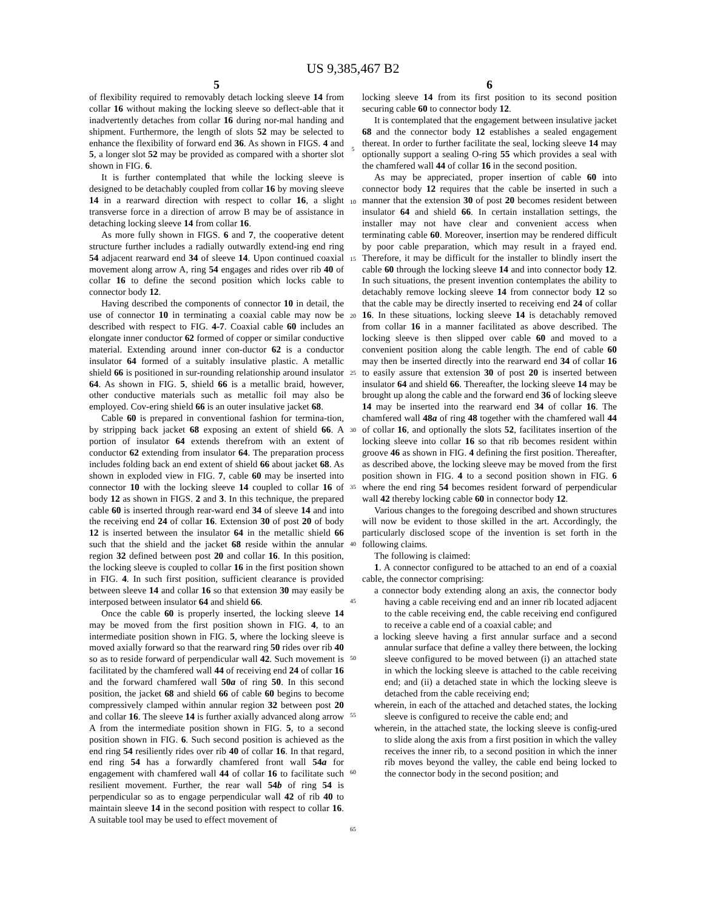US 9,385,467 B2
5
of flexibility required to removably detach locking sleeve 14 from collar 16 without making the locking sleeve so deflect-able that it inadvertently detaches from collar 16 during nor-mal handing and shipment. Furthermore, the length of slots 52 may be selected to enhance the flexibility of forward end 36. As shown in FIGS. 4 and 5, a longer slot 52 may be provided as compared with a shorter slot shown in FIG. 6.
It is further contemplated that while the locking sleeve is designed to be detachably coupled from collar 16 by moving sleeve 14 in a rearward direction with respect to collar 16, a slight transverse force in a direction of arrow B may be of assistance in detaching locking sleeve 14 from collar 16.
As more fully shown in FIGS. 6 and 7, the cooperative detent structure further includes a radially outwardly extend-ing end ring 54 adjacent rearward end 34 of sleeve 14. Upon continued coaxial movement along arrow A, ring 54 engages and rides over rib 40 of collar 16 to define the second position which locks cable to connector body 12.
Having described the components of connector 10 in detail, the use of connector 10 in terminating a coaxial cable may now be described with respect to FIG. 4-7. Coaxial cable 60 includes an elongate inner conductor 62 formed of copper or similar conductive material. Extending around inner con-ductor 62 is a conductor insulator 64 formed of a suitably insulative plastic. A metallic shield 66 is positioned in sur-rounding relationship around insulator 64. As shown in FIG. 5, shield 66 is a metallic braid, however, other conductive materials such as metallic foil may also be employed. Cov-ering shield 66 is an outer insulative jacket 68.
Cable 60 is prepared in conventional fashion for termina-tion, by stripping back jacket 68 exposing an extent of shield 66. A portion of insulator 64 extends therefrom with an extent of conductor 62 extending from insulator 64. The preparation process includes folding back an end extent of shield 66 about jacket 68. As shown in exploded view in FIG. 7, cable 60 may be inserted into connector 10 with the locking sleeve 14 coupled to collar 16 of body 12 as shown in FIGS. 2 and 3. In this technique, the prepared cable 60 is inserted through rear-ward end 34 of sleeve 14 and into the receiving end 24 of collar 16. Extension 30 of post 20 of body 12 is inserted between the insulator 64 in the metallic shield 66 such that the shield and the jacket 68 reside within the annular region 32 defined between post 20 and collar 16. In this position, the locking sleeve is coupled to collar 16 in the first position shown in FIG. 4. In such first position, sufficient clearance is provided between sleeve 14 and collar 16 so that extension 30 may easily be interposed between insulator 64 and shield 66.
Once the cable 60 is properly inserted, the locking sleeve 14 may be moved from the first position shown in FIG. 4, to an intermediate position shown in FIG. 5, where the locking sleeve is moved axially forward so that the rearward ring 50 rides over rib 40 so as to reside forward of perpendicular wall 42. Such movement is facilitated by the chamfered wall 44 of receiving end 24 of collar 16 and the forward chamfered wall 50a of ring 50. In this second position, the jacket 68 and shield 66 of cable 60 begins to become compressively clamped within annular region 32 between post 20 and collar 16. The sleeve 14 is further axially advanced along arrow A from the intermediate position shown in FIG. 5, to a second position shown in FIG. 6. Such second position is achieved as the end ring 54 resiliently rides over rib 40 of collar 16. In that regard, end ring 54 has a forwardly chamfered front wall 54a for engagement with chamfered wall 44 of collar 16 to facilitate such resilient movement. Further, the rear wall 54b of ring 54 is perpendicular so as to engage perpendicular wall 42 of rib 40 to maintain sleeve 14 in the second position with respect to collar 16. A suitable tool may be used to effect movement of
5
10
15
20
25
30
35
40
45
50
55
60
65
6
locking sleeve 14 from its first position to its second position securing cable 60 to connector body 12.
It is contemplated that the engagement between insulative jacket 68 and the connector body 12 establishes a sealed engagement thereat. In order to further facilitate the seal, locking sleeve 14 may optionally support a sealing O-ring 55 which provides a seal with the chamfered wall 44 of collar 16 in the second position.
As may be appreciated, proper insertion of cable 60 into connector body 12 requires that the cable be inserted in such a manner that the extension 30 of post 20 becomes resident between insulator 64 and shield 66. In certain installation settings, the installer may not have clear and convenient access when terminating cable 60. Moreover, insertion may be rendered difficult by poor cable preparation, which may result in a frayed end. Therefore, it may be difficult for the installer to blindly insert the cable 60 through the locking sleeve 14 and into connector body 12. In such situations, the present invention contemplates the ability to detachably remove locking sleeve 14 from connector body 12 so that the cable may be directly inserted to receiving end 24 of collar 16. In these situations, locking sleeve 14 is detachably removed from collar 16 in a manner facilitated as above described. The locking sleeve is then slipped over cable 60 and moved to a convenient position along the cable length. The end of cable 60 may then be inserted directly into the rearward end 34 of collar 16 to easily assure that extension 30 of post 20 is inserted between insulator 64 and shield 66. Thereafter, the locking sleeve 14 may be brought up along the cable and the forward end 36 of locking sleeve 14 may be inserted into the rearward end 34 of collar 16. The chamfered wall 48a of ring 48 together with the chamfered wall 44 of collar 16, and optionally the slots 52, facilitates insertion of the locking sleeve into collar 16 so that rib becomes resident within groove 46 as shown in FIG. 4 defining the first position. Thereafter, as described above, the locking sleeve may be moved from the first position shown in FIG. 4 to a second position shown in FIG. 6 where the end ring 54 becomes resident forward of perpendicular wall 42 thereby locking cable 60 in connector body 12.
Various changes to the foregoing described and shown structures will now be evident to those skilled in the art. Accordingly, the particularly disclosed scope of the invention is set forth in the following claims.
The following is claimed:
1. A connector configured to be attached to an end of a coaxial cable, the connector comprising:
a connector body extending along an axis, the connector body having a cable receiving end and an inner rib located adjacent to the cable receiving end, the cable receiving end configured to receive a cable end of a coaxial cable; and
a locking sleeve having a first annular surface and a second annular surface that define a valley there between, the locking sleeve configured to be moved between (i) an attached state in which the locking sleeve is attached to the cable receiving end; and (ii) a detached state in which the locking sleeve is detached from the cable receiving end;
wherein, in each of the attached and detached states, the locking sleeve is configured to receive the cable end; and
wherein, in the attached state, the locking sleeve is config-ured to slide along the axis from a first position in which the valley receives the inner rib, to a second position in which the inner rib moves beyond the valley, the cable end being locked to the connector body in the second position; and